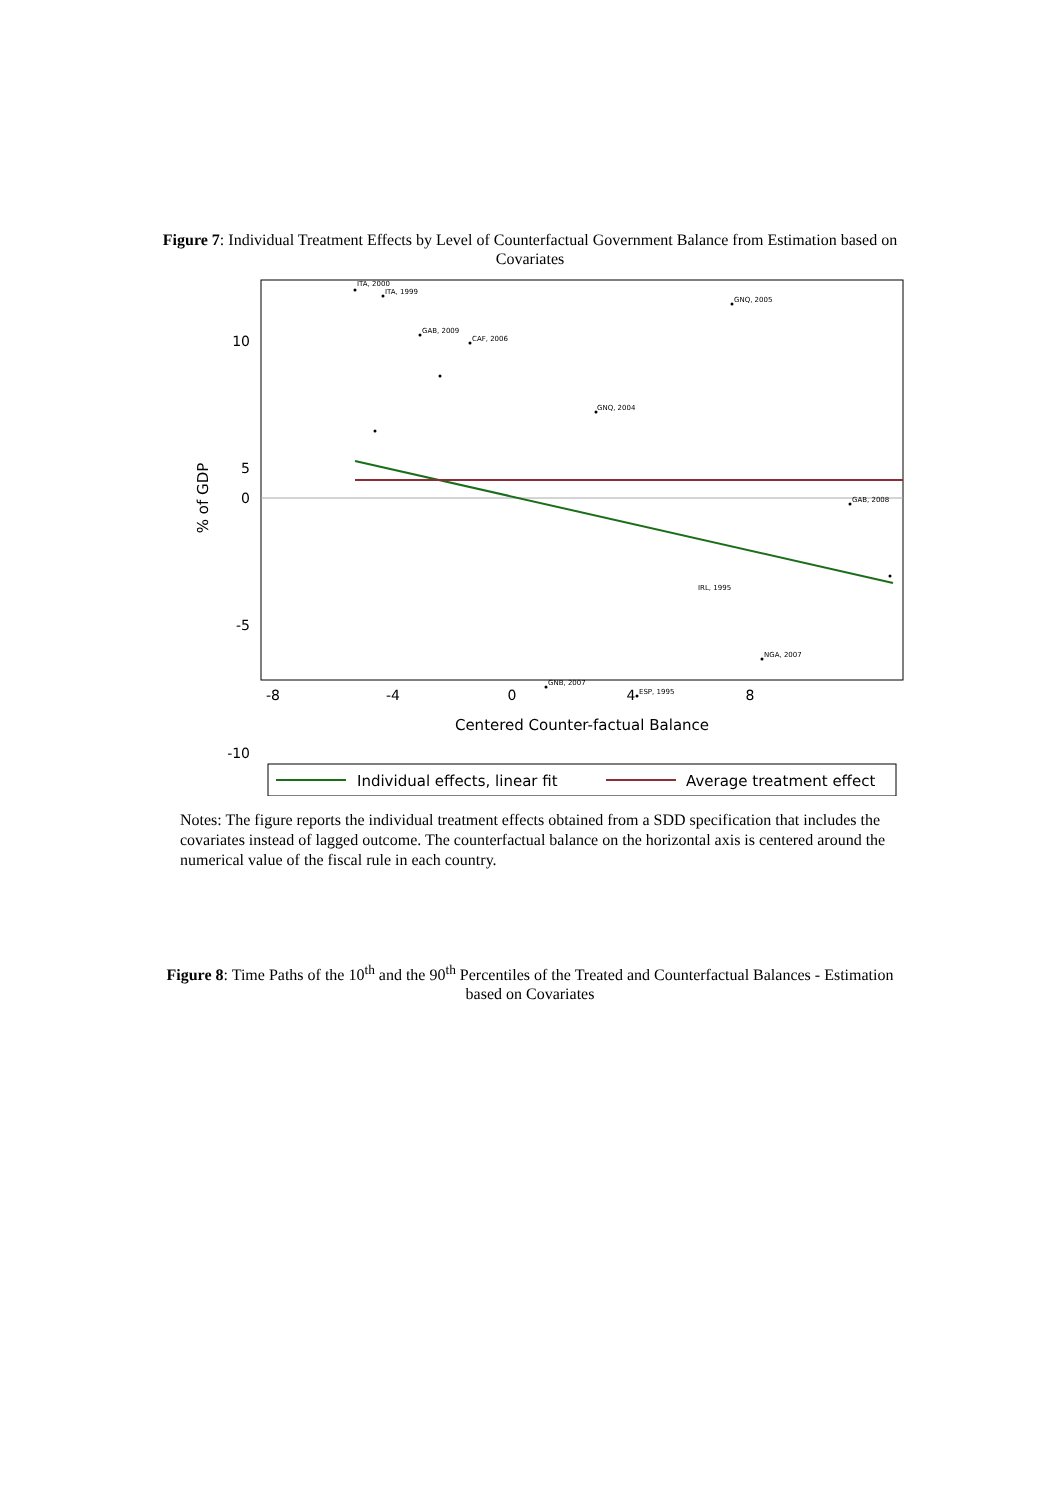Figure 7: Individual Treatment Effects by Level of Counterfactual Government Balance from Estimation based on Covariates
ITA, 2000
ITA, 1999
GNQ, 2005
GAB, 2009
CAF, 2006
GNQ, 2004
IRL, 1995
GAB, 2008
NGA, 2007
GNB, 2007
ESP, 1995
10
5
0
-5
-10
-8
-4
0
4
8
Centered Counter-factual Balance
% of GDP
Individual effects, linear fit
Average treatment effect
Notes: The figure reports the individual treatment effects obtained from a SDD specification that includes the covariates instead of lagged outcome. The counterfactual balance on the horizontal axis is centered around the numerical value of the fiscal rule in each country.
Figure 8: Time Paths of the 10<sup>th</sup> and the 90<sup>th</sup> Percentiles of the Treated and Counterfactual Balances - Estimation based on Covariates